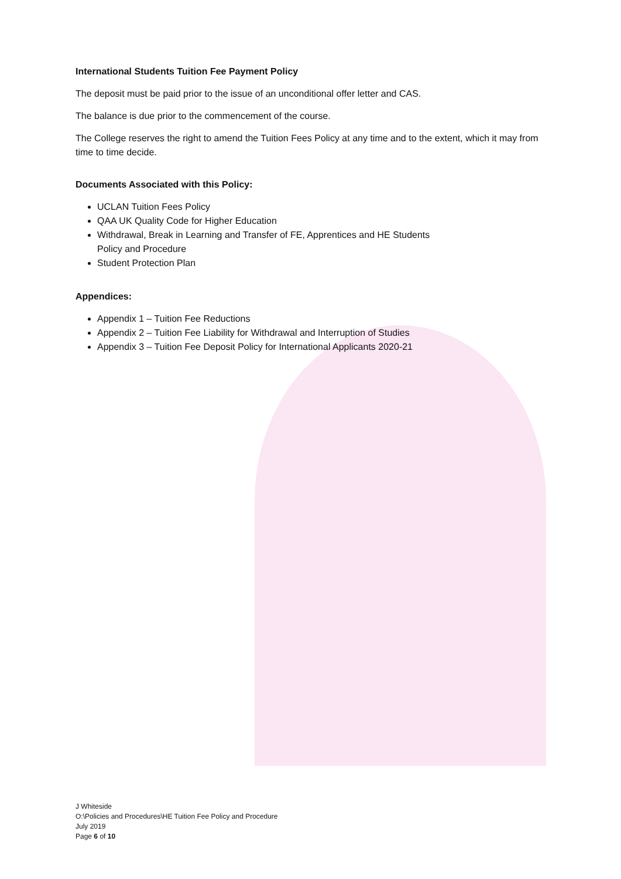International Students Tuition Fee Payment Policy
The deposit must be paid prior to the issue of an unconditional offer letter and CAS.
The balance is due prior to the commencement of the course.
The College reserves the right to amend the Tuition Fees Policy at any time and to the extent, which it may from time to time decide.
Documents Associated with this Policy:
UCLAN Tuition Fees Policy
QAA UK Quality Code for Higher Education
Withdrawal, Break in Learning and Transfer of FE, Apprentices and HE Students
Policy and Procedure
Student Protection Plan
Appendices:
Appendix 1 – Tuition Fee Reductions
Appendix 2 – Tuition Fee Liability for Withdrawal and Interruption of Studies
Appendix 3 – Tuition Fee Deposit Policy for International Applicants 2020-21
J Whiteside
O:\Policies and Procedures\HE Tuition Fee Policy and Procedure
July 2019
Page 6 of 10